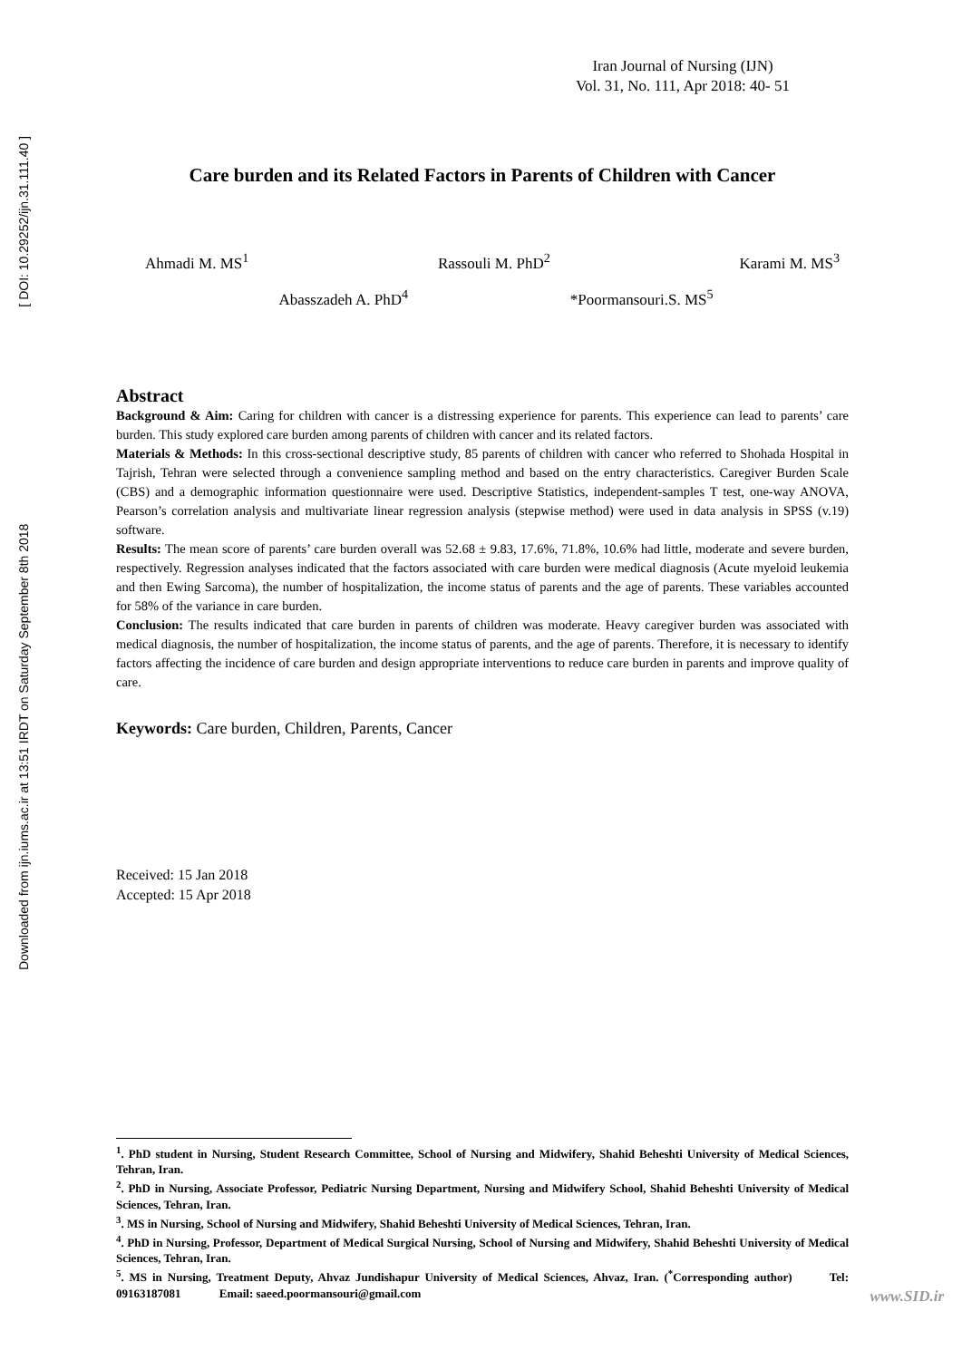Downloaded from ijn.iums.ac.ir at 13:51 IRDT on Saturday September 8th 2018 [ DOI: 10.29252/ijn.31.111.40 ]
Iran Journal of Nursing (IJN)
Vol. 31, No. 111, Apr 2018: 40- 51
Care burden and its Related Factors in Parents of Children with Cancer
Ahmadi M. MS<sup>1</sup> Rassouli M. PhD<sup>2</sup> Karami M. MS<sup>3</sup>
Abasszadeh A. PhD<sup>4</sup> *Poormansouri.S. MS<sup>5</sup>
Abstract
Background & Aim: Caring for children with cancer is a distressing experience for parents. This experience can lead to parents’ care burden. This study explored care burden among parents of children with cancer and its related factors.
Materials & Methods: In this cross-sectional descriptive study, 85 parents of children with cancer who referred to Shohada Hospital in Tajrish, Tehran were selected through a convenience sampling method and based on the entry characteristics. Caregiver Burden Scale (CBS) and a demographic information questionnaire were used. Descriptive Statistics, independent-samples T test, one-way ANOVA, Pearson’s correlation analysis and multivariate linear regression analysis (stepwise method) were used in data analysis in SPSS (v.19) software.
Results: The mean score of parents’ care burden overall was 52.68 ± 9.83, 17.6%, 71.8%, 10.6% had little, moderate and severe burden, respectively. Regression analyses indicated that the factors associated with care burden were medical diagnosis (Acute myeloid leukemia and then Ewing Sarcoma), the number of hospitalization, the income status of parents and the age of parents. These variables accounted for 58% of the variance in care burden.
Conclusion: The results indicated that care burden in parents of children was moderate. Heavy caregiver burden was associated with medical diagnosis, the number of hospitalization, the income status of parents, and the age of parents. Therefore, it is necessary to identify factors affecting the incidence of care burden and design appropriate interventions to reduce care burden in parents and improve quality of care.
Keywords: Care burden, Children, Parents, Cancer
Received: 15 Jan 2018
Accepted: 15 Apr 2018
<sup>1</sup>. PhD student in Nursing, Student Research Committee, School of Nursing and Midwifery, Shahid Beheshti University of Medical Sciences, Tehran, Iran.
<sup>2</sup>. PhD in Nursing, Associate Professor, Pediatric Nursing Department, Nursing and Midwifery School, Shahid Beheshti University of Medical Sciences, Tehran, Iran.
<sup>3</sup>. MS in Nursing, School of Nursing and Midwifery, Shahid Beheshti University of Medical Sciences, Tehran, Iran.
<sup>4</sup>. PhD in Nursing, Professor, Department of Medical Surgical Nursing, School of Nursing and Midwifery, Shahid Beheshti University of Medical Sciences, Tehran, Iran.
<sup>5</sup>. MS in Nursing, Treatment Deputy, Ahvaz Jundishapur University of Medical Sciences, Ahvaz, Iran. (<sup>*</sup>Corresponding author) Tel: 09163187081 Email: saeed.poormansouri@gmail.com
www.SID.ir